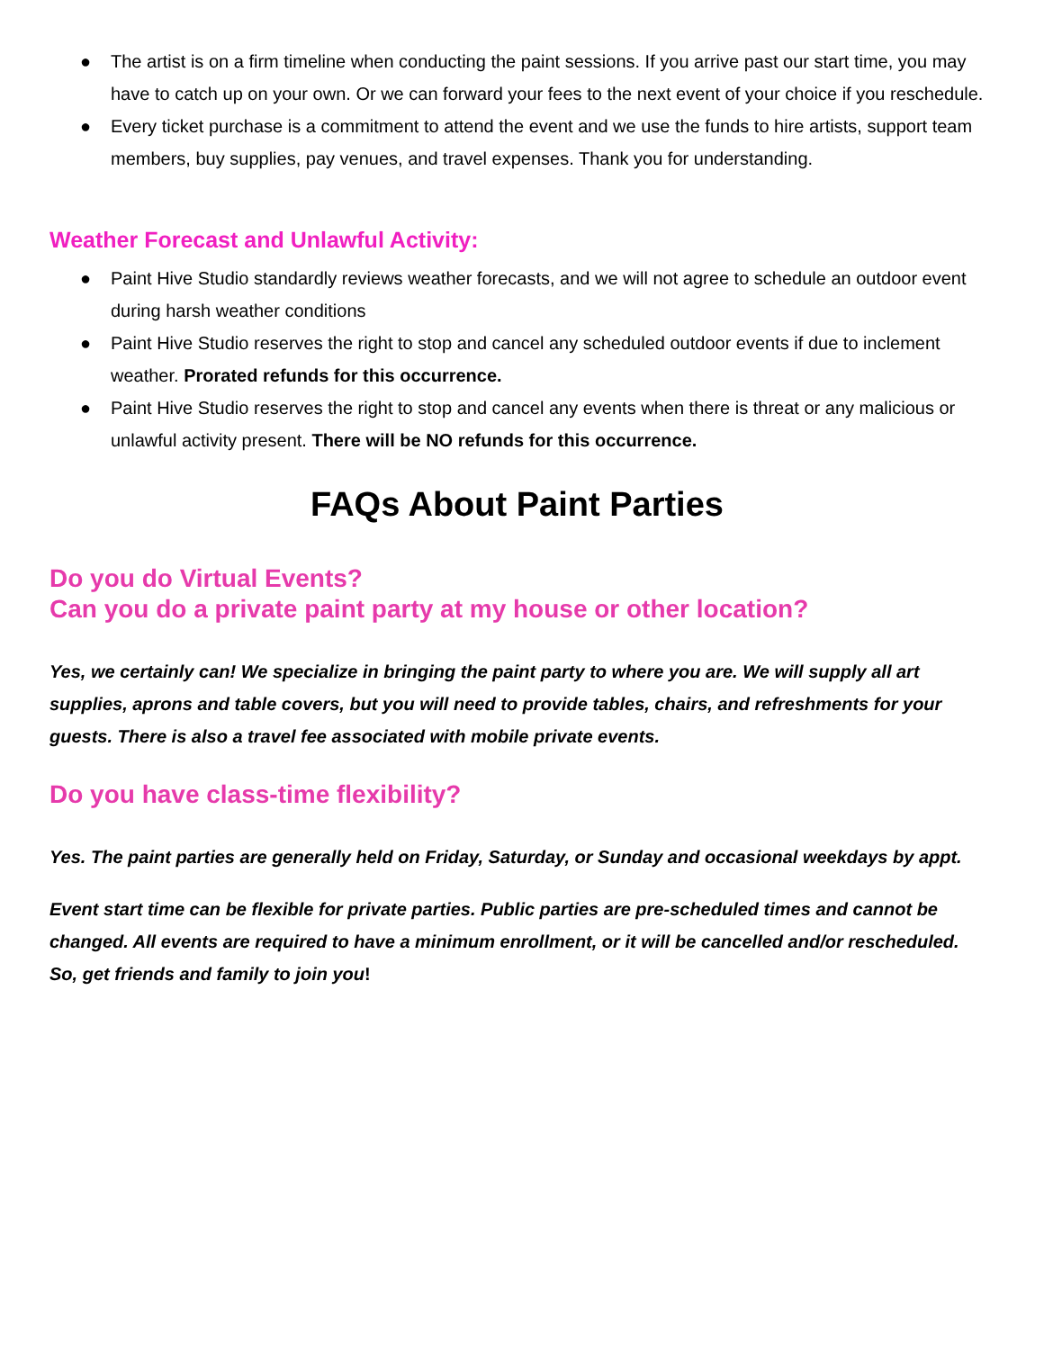● The artist is on a firm timeline when conducting the paint sessions. If you arrive past our start time, you may have to catch up on your own. Or we can forward your fees to the next event of your choice if you reschedule.
● Every ticket purchase is a commitment to attend the event and we use the funds to hire artists, support team members, buy supplies, pay venues, and travel expenses. Thank you for understanding.
Weather Forecast and Unlawful Activity:
● Paint Hive Studio standardly reviews weather forecasts, and we will not agree to schedule an outdoor event during harsh weather conditions
● Paint Hive Studio reserves the right to stop and cancel any scheduled outdoor events if due to inclement weather. Prorated refunds for this occurrence.
● Paint Hive Studio reserves the right to stop and cancel any events when there is threat or any malicious or unlawful activity present. There will be NO refunds for this occurrence.
FAQs About Paint Parties
Do you do Virtual Events?
Can you do a private paint party at my house or other location?
Yes, we certainly can! We specialize in bringing the paint party to where you are. We will supply all art supplies, aprons and table covers, but you will need to provide tables, chairs, and refreshments for your guests. There is also a travel fee associated with mobile private events.
Do you have class-time flexibility?
Yes. The paint parties are generally held on Friday, Saturday, or Sunday and occasional weekdays by appt.
Event start time can be flexible for private parties. Public parties are pre-scheduled times and cannot be changed. All events are required to have a minimum enrollment, or it will be cancelled and/or rescheduled. So, get friends and family to join you!